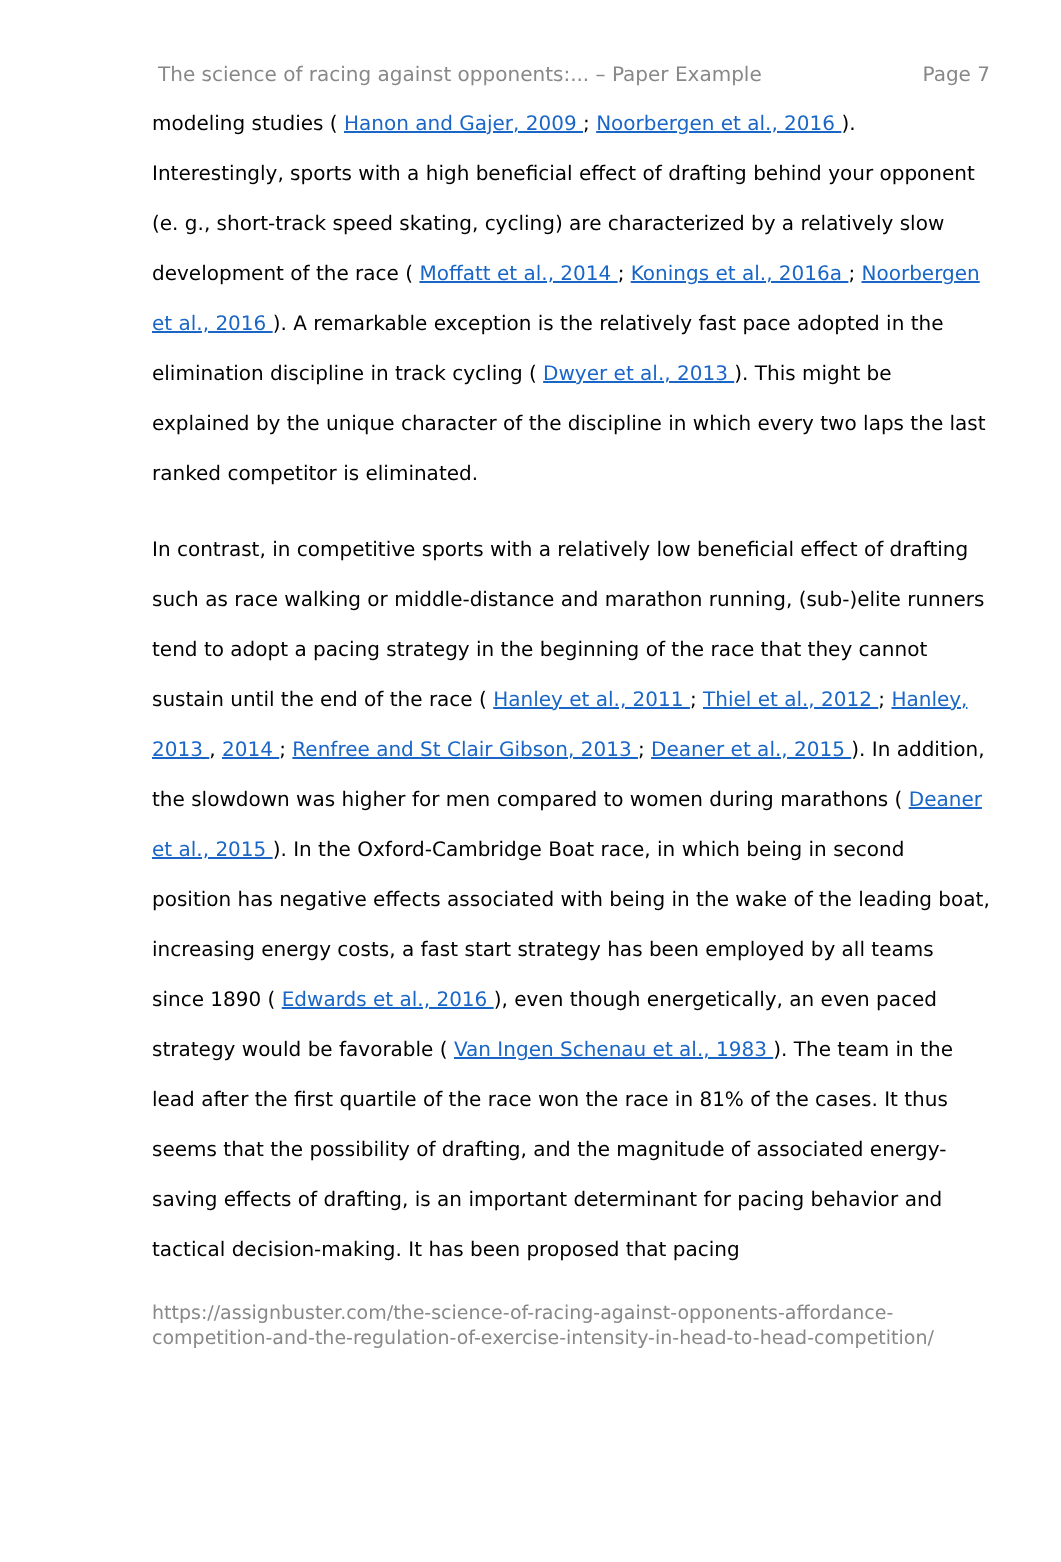The science of racing against opponents:... – Paper Example Page 7
modeling studies ( Hanon and Gajer, 2009 ; Noorbergen et al., 2016 ). Interestingly, sports with a high beneficial effect of drafting behind your opponent (e. g., short-track speed skating, cycling) are characterized by a relatively slow development of the race ( Moffatt et al., 2014 ; Konings et al., 2016a ; Noorbergen et al., 2016 ). A remarkable exception is the relatively fast pace adopted in the elimination discipline in track cycling ( Dwyer et al., 2013 ). This might be explained by the unique character of the discipline in which every two laps the last ranked competitor is eliminated.
In contrast, in competitive sports with a relatively low beneficial effect of drafting such as race walking or middle-distance and marathon running, (sub-)elite runners tend to adopt a pacing strategy in the beginning of the race that they cannot sustain until the end of the race ( Hanley et al., 2011 ; Thiel et al., 2012 ; Hanley, 2013 , 2014 ; Renfree and St Clair Gibson, 2013 ; Deaner et al., 2015 ). In addition, the slowdown was higher for men compared to women during marathons ( Deaner et al., 2015 ). In the Oxford-Cambridge Boat race, in which being in second position has negative effects associated with being in the wake of the leading boat, increasing energy costs, a fast start strategy has been employed by all teams since 1890 ( Edwards et al., 2016 ), even though energetically, an even paced strategy would be favorable ( Van Ingen Schenau et al., 1983 ). The team in the lead after the first quartile of the race won the race in 81% of the cases. It thus seems that the possibility of drafting, and the magnitude of associated energy-saving effects of drafting, is an important determinant for pacing behavior and tactical decision-making. It has been proposed that pacing
https://assignbuster.com/the-science-of-racing-against-opponents-affordance-competition-and-the-regulation-of-exercise-intensity-in-head-to-head-competition/